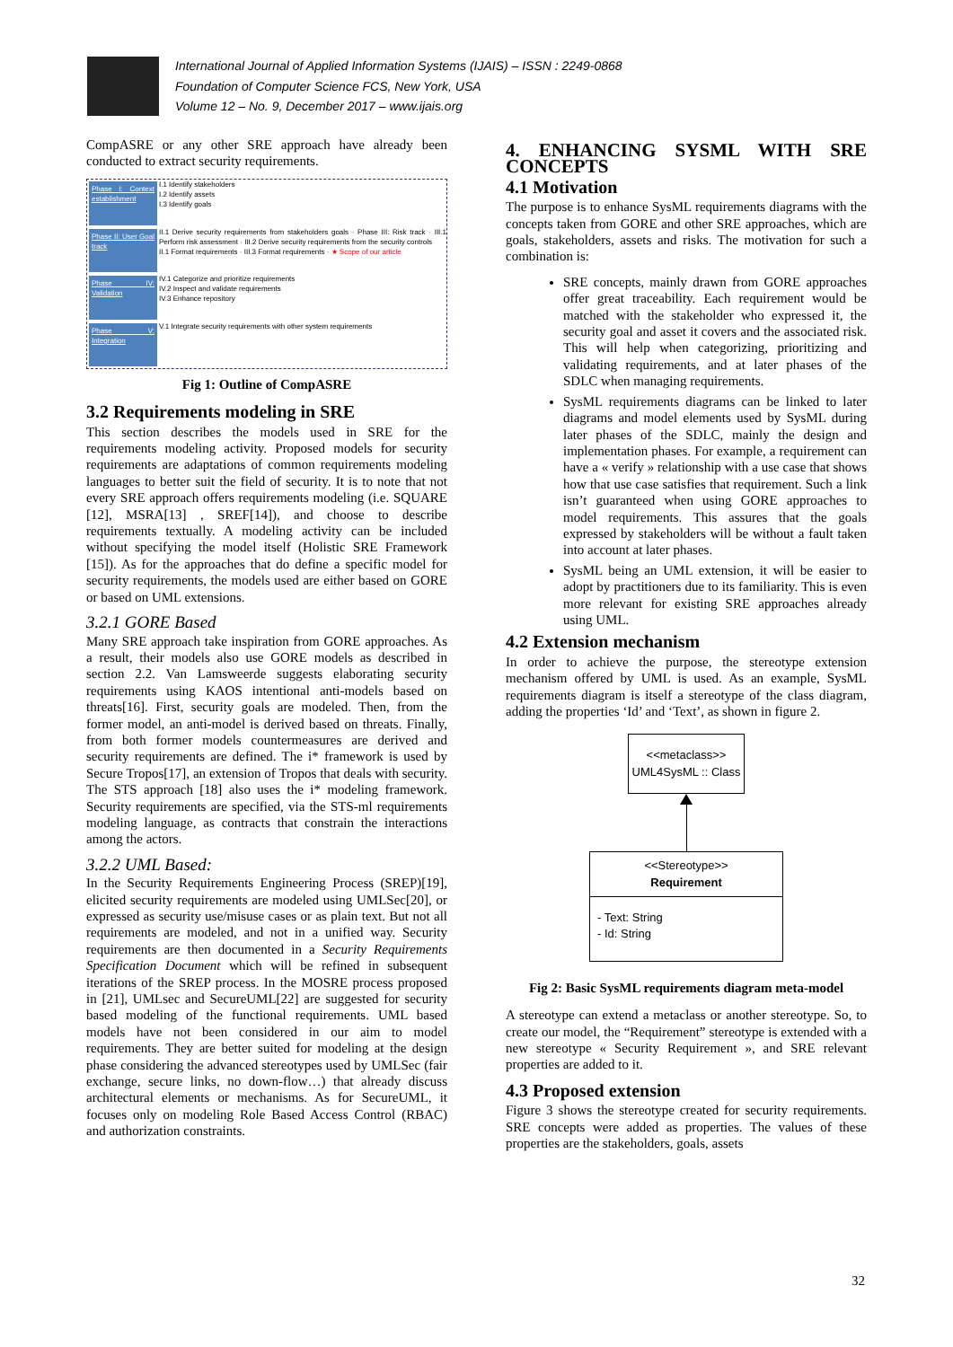International Journal of Applied Information Systems (IJAIS) – ISSN : 2249-0868
Foundation of Computer Science FCS, New York, USA
Volume 12 – No. 9, December 2017 – www.ijais.org
CompASRE or any other SRE approach have already been conducted to extract security requirements.
Phase I: Context establishment
I.1 Identify stakeholders
I.2 Identify assets
I.3 Identify goals
Phase II: User Goal track
II.1 Derive security requirements from stakeholders goals · Phase III: Risk track · III.1 Perform risk assessment · III.2 Derive security requirements from the security controls
II.1 Format requirements · III.3 Format requirements · ★ Scope of our article
Phase IV: Validation
IV.1 Categorize and prioritize requirements
IV.2 Inspect and validate requirements
IV.3 Enhance repository
Phase V: Integration
V.1 Integrate security requirements with other system requirements
Fig 1: Outline of CompASRE
3.2 Requirements modeling in SRE
This section describes the models used in SRE for the requirements modeling activity. Proposed models for security requirements are adaptations of common requirements modeling languages to better suit the field of security. It is to note that not every SRE approach offers requirements modeling (i.e. SQUARE [12], MSRA[13] , SREF[14]), and choose to describe requirements textually. A modeling activity can be included without specifying the model itself (Holistic SRE Framework [15]). As for the approaches that do define a specific model for security requirements, the models used are either based on GORE or based on UML extensions.
3.2.1 GORE Based
Many SRE approach take inspiration from GORE approaches. As a result, their models also use GORE models as described in section 2.2. Van Lamsweerde suggests elaborating security requirements using KAOS intentional anti-models based on threats[16]. First, security goals are modeled. Then, from the former model, an anti-model is derived based on threats. Finally, from both former models countermeasures are derived and security requirements are defined. The i* framework is used by Secure Tropos[17], an extension of Tropos that deals with security. The STS approach [18] also uses the i* modeling framework. Security requirements are specified, via the STS-ml requirements modeling language, as contracts that constrain the interactions among the actors.
3.2.2 UML Based:
In the Security Requirements Engineering Process (SREP)[19], elicited security requirements are modeled using UMLSec[20], or expressed as security use/misuse cases or as plain text. But not all requirements are modeled, and not in a unified way. Security requirements are then documented in a Security Requirements Specification Document which will be refined in subsequent iterations of the SREP process. In the MOSRE process proposed in [21], UMLsec and SecureUML[22] are suggested for security based modeling of the functional requirements. UML based models have not been considered in our aim to model requirements. They are better suited for modeling at the design phase considering the advanced stereotypes used by UMLSec (fair exchange, secure links, no down-flow…) that already discuss architectural elements or mechanisms. As for SecureUML, it focuses only on modeling Role Based Access Control (RBAC) and authorization constraints.
4. ENHANCING SYSML WITH SRE CONCEPTS
4.1 Motivation
The purpose is to enhance SysML requirements diagrams with the concepts taken from GORE and other SRE approaches, which are goals, stakeholders, assets and risks. The motivation for such a combination is:
SRE concepts, mainly drawn from GORE approaches offer great traceability. Each requirement would be matched with the stakeholder who expressed it, the security goal and asset it covers and the associated risk. This will help when categorizing, prioritizing and validating requirements, and at later phases of the SDLC when managing requirements.
SysML requirements diagrams can be linked to later diagrams and model elements used by SysML during later phases of the SDLC, mainly the design and implementation phases. For example, a requirement can have a « verify » relationship with a use case that shows how that use case satisfies that requirement. Such a link isn’t guaranteed when using GORE approaches to model requirements. This assures that the goals expressed by stakeholders will be without a fault taken into account at later phases.
SysML being an UML extension, it will be easier to adopt by practitioners due to its familiarity. This is even more relevant for existing SRE approaches already using UML.
4.2 Extension mechanism
In order to achieve the purpose, the stereotype extension mechanism offered by UML is used. As an example, SysML requirements diagram is itself a stereotype of the class diagram, adding the properties ‘Id’ and ‘Text’, as shown in figure 2.
<<metaclass>>
UML4SysML :: Class
<<Stereotype>>
Requirement
- Text: String
- Id: String
Fig 2: Basic SysML requirements diagram meta-model
A stereotype can extend a metaclass or another stereotype. So, to create our model, the “Requirement” stereotype is extended with a new stereotype « Security Requirement », and SRE relevant properties are added to it.
4.3 Proposed extension
Figure 3 shows the stereotype created for security requirements. SRE concepts were added as properties. The values of these properties are the stakeholders, goals, assets
32